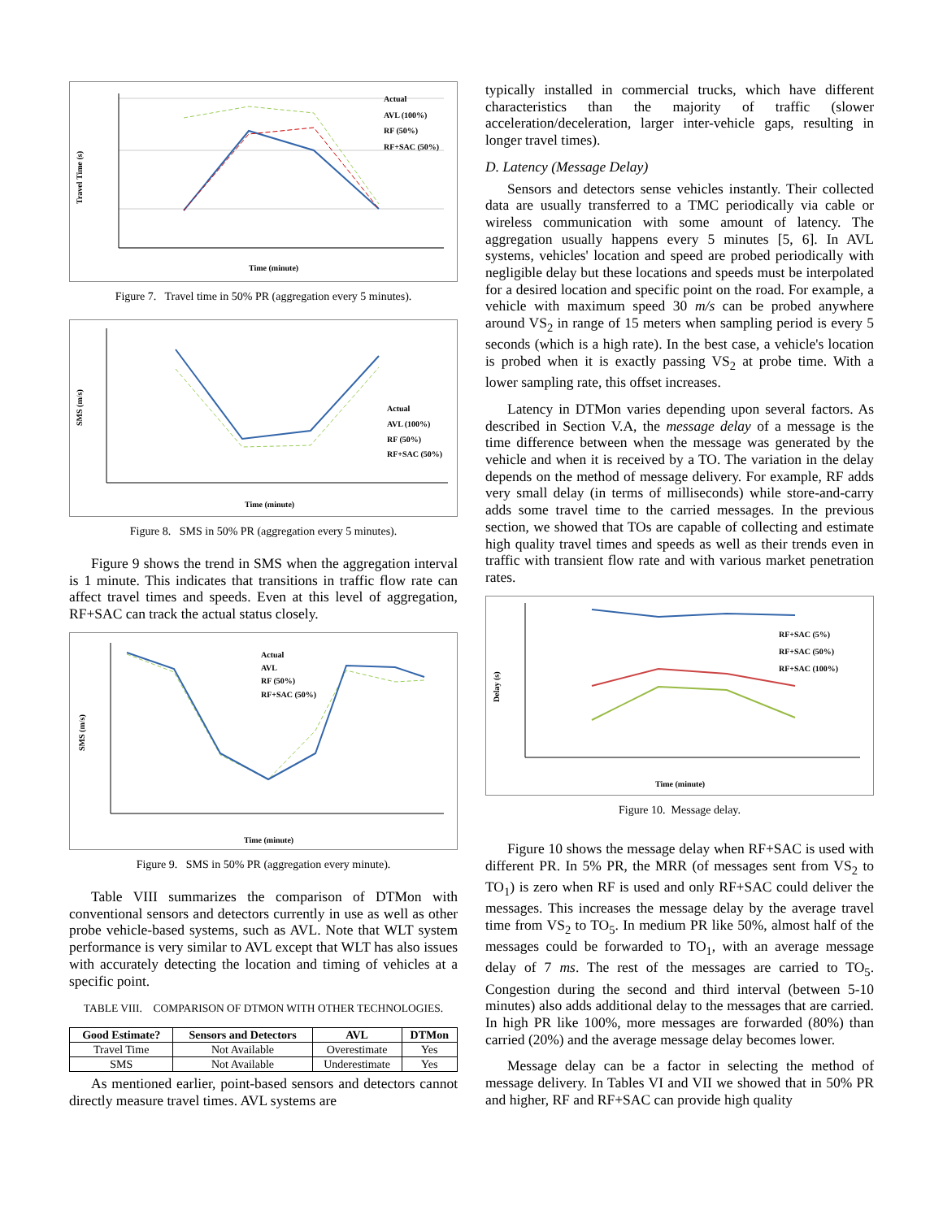Travel Time (s)
Time (minute)
Actual
AVL (100%)
RF (50%)
RF+SAC (50%)
Figure 7. Travel time in 50% PR (aggregation every 5 minutes).
SMS (m/s)
Time (minute)
Actual
AVL (100%)
RF (50%)
RF+SAC (50%)
Figure 8. SMS in 50% PR (aggregation every 5 minutes).
Figure 9 shows the trend in SMS when the aggregation interval is 1 minute. This indicates that transitions in traffic flow rate can affect travel times and speeds. Even at this level of aggregation, RF+SAC can track the actual status closely.
SMS (m/s)
Time (minute)
Actual
AVL
RF (50%)
RF+SAC (50%)
Figure 9. SMS in 50% PR (aggregation every minute).
Table VIII summarizes the comparison of DTMon with conventional sensors and detectors currently in use as well as other probe vehicle-based systems, such as AVL. Note that WLT system performance is very similar to AVL except that WLT has also issues with accurately detecting the location and timing of vehicles at a specific point.
TABLE VIII. COMPARISON OF DTMON WITH OTHER TECHNOLOGIES.
| Good Estimate? | Sensors and Detectors | AVL | DTMon |
| --- | --- | --- | --- |
| Travel Time | Not Available | Overestimate | Yes |
| SMS | Not Available | Underestimate | Yes |
As mentioned earlier, point-based sensors and detectors cannot directly measure travel times. AVL systems are
typically installed in commercial trucks, which have different characteristics than the majority of traffic (slower acceleration/deceleration, larger inter-vehicle gaps, resulting in longer travel times).
D. Latency (Message Delay)
Sensors and detectors sense vehicles instantly. Their collected data are usually transferred to a TMC periodically via cable or wireless communication with some amount of latency. The aggregation usually happens every 5 minutes [5, 6]. In AVL systems, vehicles' location and speed are probed periodically with negligible delay but these locations and speeds must be interpolated for a desired location and specific point on the road. For example, a vehicle with maximum speed 30 m/s can be probed anywhere around VS<sub>2</sub> in range of 15 meters when sampling period is every 5 seconds (which is a high rate). In the best case, a vehicle's location is probed when it is exactly passing VS<sub>2</sub> at probe time. With a lower sampling rate, this offset increases.
Latency in DTMon varies depending upon several factors. As described in Section V.A, the message delay of a message is the time difference between when the message was generated by the vehicle and when it is received by a TO. The variation in the delay depends on the method of message delivery. For example, RF adds very small delay (in terms of milliseconds) while store-and-carry adds some travel time to the carried messages. In the previous section, we showed that TOs are capable of collecting and estimate high quality travel times and speeds as well as their trends even in traffic with transient flow rate and with various market penetration rates.
Delay (s)
Time (minute)
RF+SAC (5%)
RF+SAC (50%)
RF+SAC (100%)
Figure 10. Message delay.
Figure 10 shows the message delay when RF+SAC is used with different PR. In 5% PR, the MRR (of messages sent from VS<sub>2</sub> to TO<sub>1</sub>) is zero when RF is used and only RF+SAC could deliver the messages. This increases the message delay by the average travel time from VS<sub>2</sub> to TO<sub>5</sub>. In medium PR like 50%, almost half of the messages could be forwarded to TO<sub>1</sub>, with an average message delay of 7 ms. The rest of the messages are carried to TO<sub>5</sub>. Congestion during the second and third interval (between 5-10 minutes) also adds additional delay to the messages that are carried. In high PR like 100%, more messages are forwarded (80%) than carried (20%) and the average message delay becomes lower.
Message delay can be a factor in selecting the method of message delivery. In Tables VI and VII we showed that in 50% PR and higher, RF and RF+SAC can provide high quality